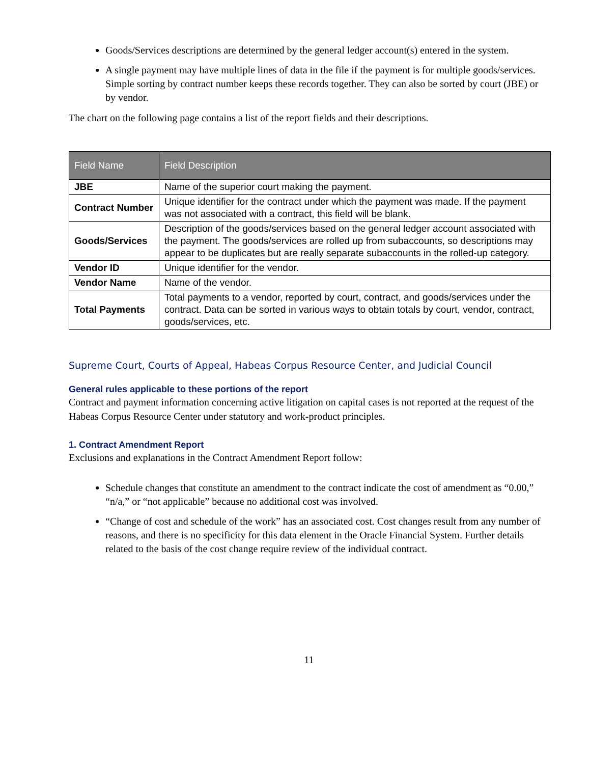Goods/Services descriptions are determined by the general ledger account(s) entered in the system.
A single payment may have multiple lines of data in the file if the payment is for multiple goods/services. Simple sorting by contract number keeps these records together. They can also be sorted by court (JBE) or by vendor.
The chart on the following page contains a list of the report fields and their descriptions.
| Field Name | Field Description |
| --- | --- |
| JBE | Name of the superior court making the payment. |
| Contract Number | Unique identifier for the contract under which the payment was made. If the payment was not associated with a contract, this field will be blank. |
| Goods/Services | Description of the goods/services based on the general ledger account associated with the payment. The goods/services are rolled up from subaccounts, so descriptions may appear to be duplicates but are really separate subaccounts in the rolled-up category. |
| Vendor ID | Unique identifier for the vendor. |
| Vendor Name | Name of the vendor. |
| Total Payments | Total payments to a vendor, reported by court, contract, and goods/services under the contract. Data can be sorted in various ways to obtain totals by court, vendor, contract, goods/services, etc. |
Supreme Court, Courts of Appeal, Habeas Corpus Resource Center, and Judicial Council
General rules applicable to these portions of the report
Contract and payment information concerning active litigation on capital cases is not reported at the request of the Habeas Corpus Resource Center under statutory and work-product principles.
1. Contract Amendment Report
Exclusions and explanations in the Contract Amendment Report follow:
Schedule changes that constitute an amendment to the contract indicate the cost of amendment as “0.00,” “n/a,” or “not applicable” because no additional cost was involved.
“Change of cost and schedule of the work” has an associated cost. Cost changes result from any number of reasons, and there is no specificity for this data element in the Oracle Financial System. Further details related to the basis of the cost change require review of the individual contract.
11